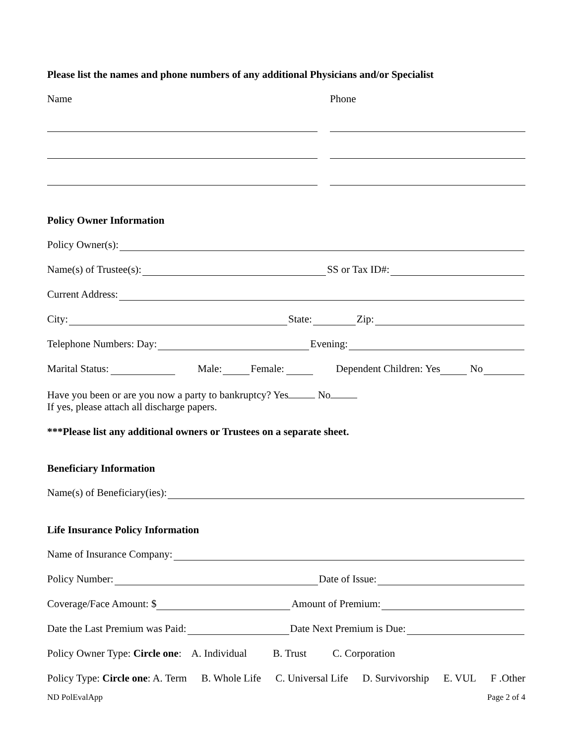Please list the names and phone numbers of any additional Physicians and/or Specialist
Name Phone
Policy Owner Information
Policy Owner(s):
Name(s) of Trustee(s): SS or Tax ID#:
Current Address:
City: State: Zip:
Telephone Numbers: Day: Evening:
Marital Status: Male: Female: Dependent Children: Yes No
Have you been or are you now a party to bankruptcy? Yes No
If yes, please attach all discharge papers.
***Please list any additional owners or Trustees on a separate sheet.
Beneficiary Information
Name(s) of Beneficiary(ies):
Life Insurance Policy Information
Name of Insurance Company:
Policy Number: Date of Issue:
Coverage/Face Amount: $ Amount of Premium:
Date the Last Premium was Paid: Date Next Premium is Due:
Policy Owner Type: Circle one: A. Individual B. Trust C. Corporation
Policy Type: Circle one: A. Term B. Whole Life C. Universal Life D. Survivorship E. VUL F .Other
ND PolEvalApp Page 2 of 4